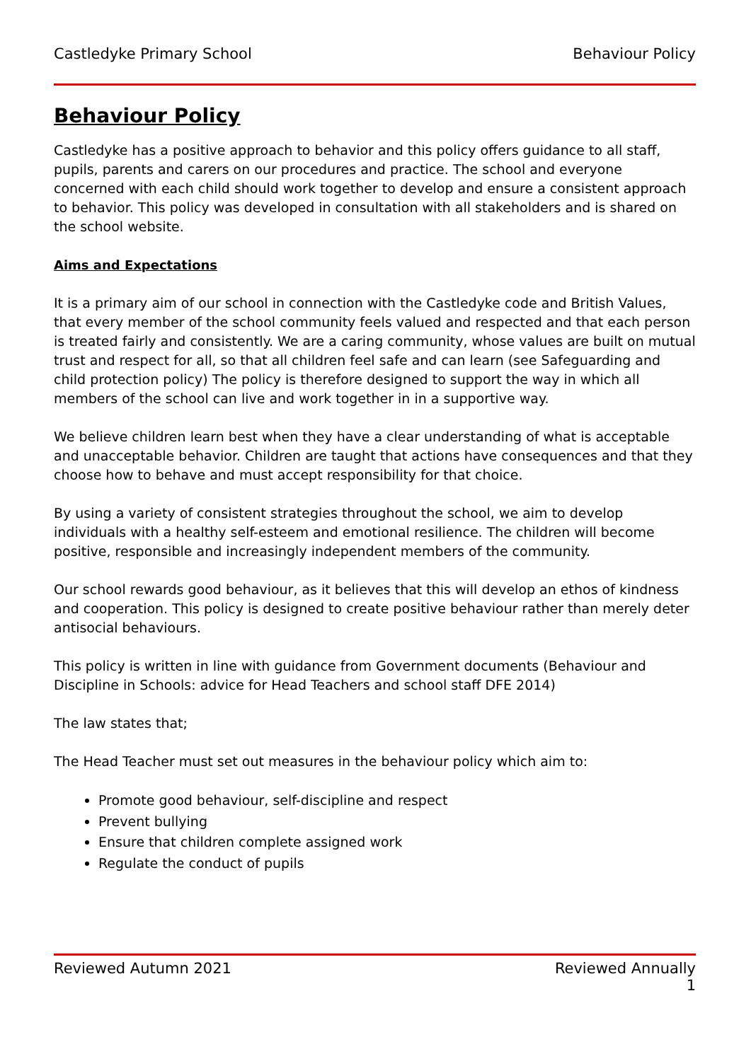Castledyke Primary School Behaviour Policy
Behaviour Policy
Castledyke has a positive approach to behavior and this policy offers guidance to all staff, pupils, parents and carers on our procedures and practice. The school and everyone concerned with each child should work together to develop and ensure a consistent approach to behavior. This policy was developed in consultation with all stakeholders and is shared on the school website.
Aims and Expectations
It is a primary aim of our school in connection with the Castledyke code and British Values, that every member of the school community feels valued and respected and that each person is treated fairly and consistently. We are a caring community, whose values are built on mutual trust and respect for all, so that all children feel safe and can learn (see Safeguarding and child protection policy) The policy is therefore designed to support the way in which all members of the school can live and work together in in a supportive way.
We believe children learn best when they have a clear understanding of what is acceptable and unacceptable behavior. Children are taught that actions have consequences and that they choose how to behave and must accept responsibility for that choice.
By using a variety of consistent strategies throughout the school, we aim to develop individuals with a healthy self-esteem and emotional resilience. The children will become positive, responsible and increasingly independent members of the community.
Our school rewards good behaviour, as it believes that this will develop an ethos of kindness and cooperation. This policy is designed to create positive behaviour rather than merely deter antisocial behaviours.
This policy is written in line with guidance from Government documents (Behaviour and Discipline in Schools: advice for Head Teachers and school staff DFE 2014)
The law states that;
The Head Teacher must set out measures in the behaviour policy which aim to:
Promote good behaviour, self-discipline and respect
Prevent bullying
Ensure that children complete assigned work
Regulate the conduct of pupils
Reviewed Autumn 2021 Reviewed Annually
1